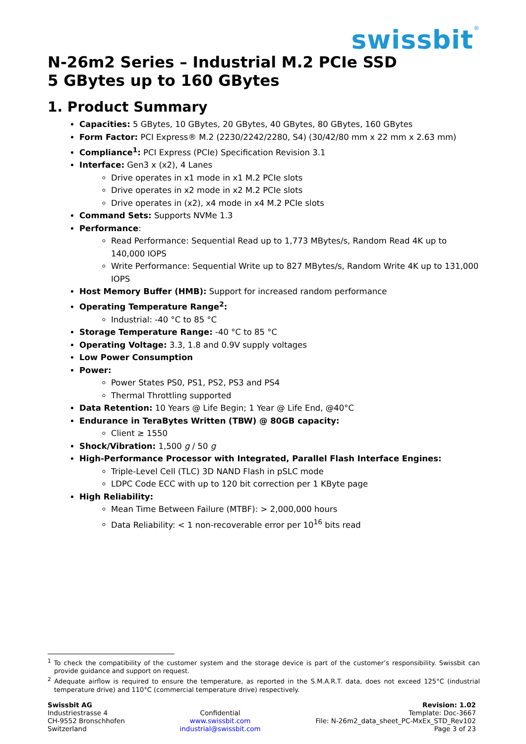swissbit<sup>®</sup>
N-26m2 Series – Industrial M.2 PCIe SSD
5 GBytes up to 160 GBytes
1. Product Summary
Capacities: 5 GBytes, 10 GBytes, 20 GBytes, 40 GBytes, 80 GBytes, 160 GBytes
Form Factor: PCI Express® M.2 (2230/2242/2280, S4) (30/42/80 mm x 22 mm x 2.63 mm)
Compliance<sup>1</sup>: PCI Express (PCIe) Specification Revision 3.1
Interface: Gen3 x (x2), 4 Lanes
Drive operates in x1 mode in x1 M.2 PCIe slots
Drive operates in x2 mode in x2 M.2 PCIe slots
Drive operates in (x2), x4 mode in x4 M.2 PCIe slots
Command Sets: Supports NVMe 1.3
Performance:
Read Performance: Sequential Read up to 1,773 MBytes/s, Random Read 4K up to 140,000 IOPS
Write Performance: Sequential Write up to 827 MBytes/s, Random Write 4K up to 131,000 IOPS
Host Memory Buffer (HMB): Support for increased random performance
Operating Temperature Range<sup>2</sup>:
Industrial: -40 °C to 85 °C
Storage Temperature Range: -40 °C to 85 °C
Operating Voltage: 3.3, 1.8 and 0.9V supply voltages
Low Power Consumption
Power:
Power States PS0, PS1, PS2, PS3 and PS4
Thermal Throttling supported
Data Retention: 10 Years @ Life Begin; 1 Year @ Life End, @40°C
Endurance in TeraBytes Written (TBW) @ 80GB capacity:
Client ≥ 1550
Shock/Vibration: 1,500 g / 50 g
High-Performance Processor with Integrated, Parallel Flash Interface Engines:
Triple-Level Cell (TLC) 3D NAND Flash in pSLC mode
LDPC Code ECC with up to 120 bit correction per 1 KByte page
High Reliability:
Mean Time Between Failure (MTBF): > 2,000,000 hours
Data Reliability: < 1 non-recoverable error per 10<sup>16</sup> bits read
<sup>1</sup> To check the compatibility of the customer system and the storage device is part of the customer’s responsibility. Swissbit can provide guidance and support on request.
<sup>2</sup> Adequate airflow is required to ensure the temperature, as reported in the S.M.A.R.T. data, does not exceed 125°C (industrial temperature drive) and 110°C (commercial temperature drive) respectively.
Swissbit AG
Industriestrasse 4
CH-9552 Bronschhofen
Switzerland
Confidential
www.swissbit.com
industrial@swissbit.com
Revision: 1.02
Template: Doc-3667
File: N-26m2_data_sheet_PC-MxEx_STD_Rev102
Page 3 of 23